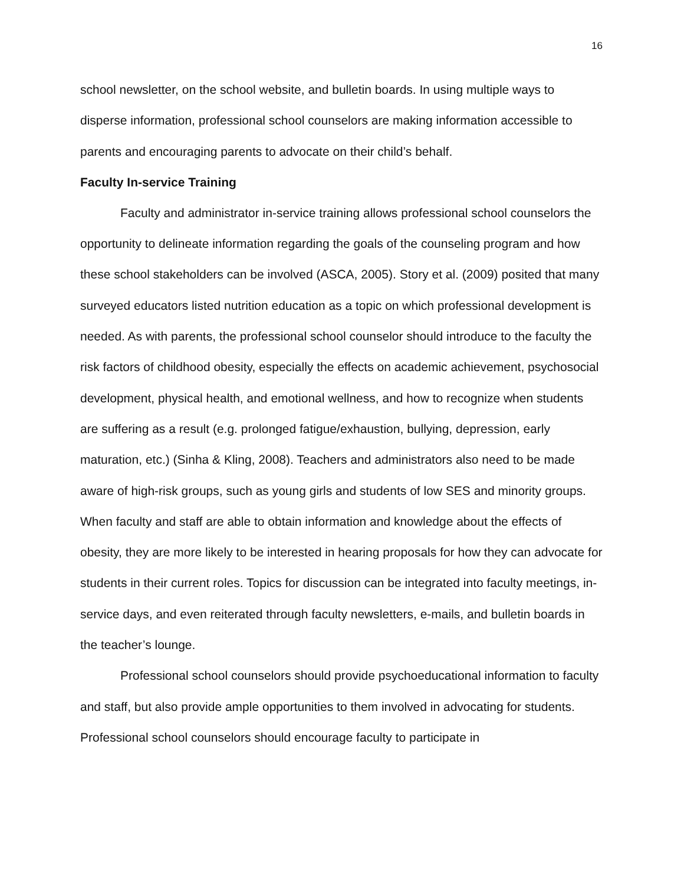16
school newsletter, on the school website, and bulletin boards. In using multiple ways to disperse information, professional school counselors are making information accessible to parents and encouraging parents to advocate on their child’s behalf.
Faculty In-service Training
Faculty and administrator in-service training allows professional school counselors the opportunity to delineate information regarding the goals of the counseling program and how these school stakeholders can be involved (ASCA, 2005). Story et al. (2009) posited that many surveyed educators listed nutrition education as a topic on which professional development is needed. As with parents, the professional school counselor should introduce to the faculty the risk factors of childhood obesity, especially the effects on academic achievement, psychosocial development, physical health, and emotional wellness, and how to recognize when students are suffering as a result (e.g. prolonged fatigue/exhaustion, bullying, depression, early maturation, etc.) (Sinha & Kling, 2008). Teachers and administrators also need to be made aware of high-risk groups, such as young girls and students of low SES and minority groups. When faculty and staff are able to obtain information and knowledge about the effects of obesity, they are more likely to be interested in hearing proposals for how they can advocate for students in their current roles. Topics for discussion can be integrated into faculty meetings, in-service days, and even reiterated through faculty newsletters, e-mails, and bulletin boards in the teacher’s lounge.
Professional school counselors should provide psychoeducational information to faculty and staff, but also provide ample opportunities to them involved in advocating for students. Professional school counselors should encourage faculty to participate in